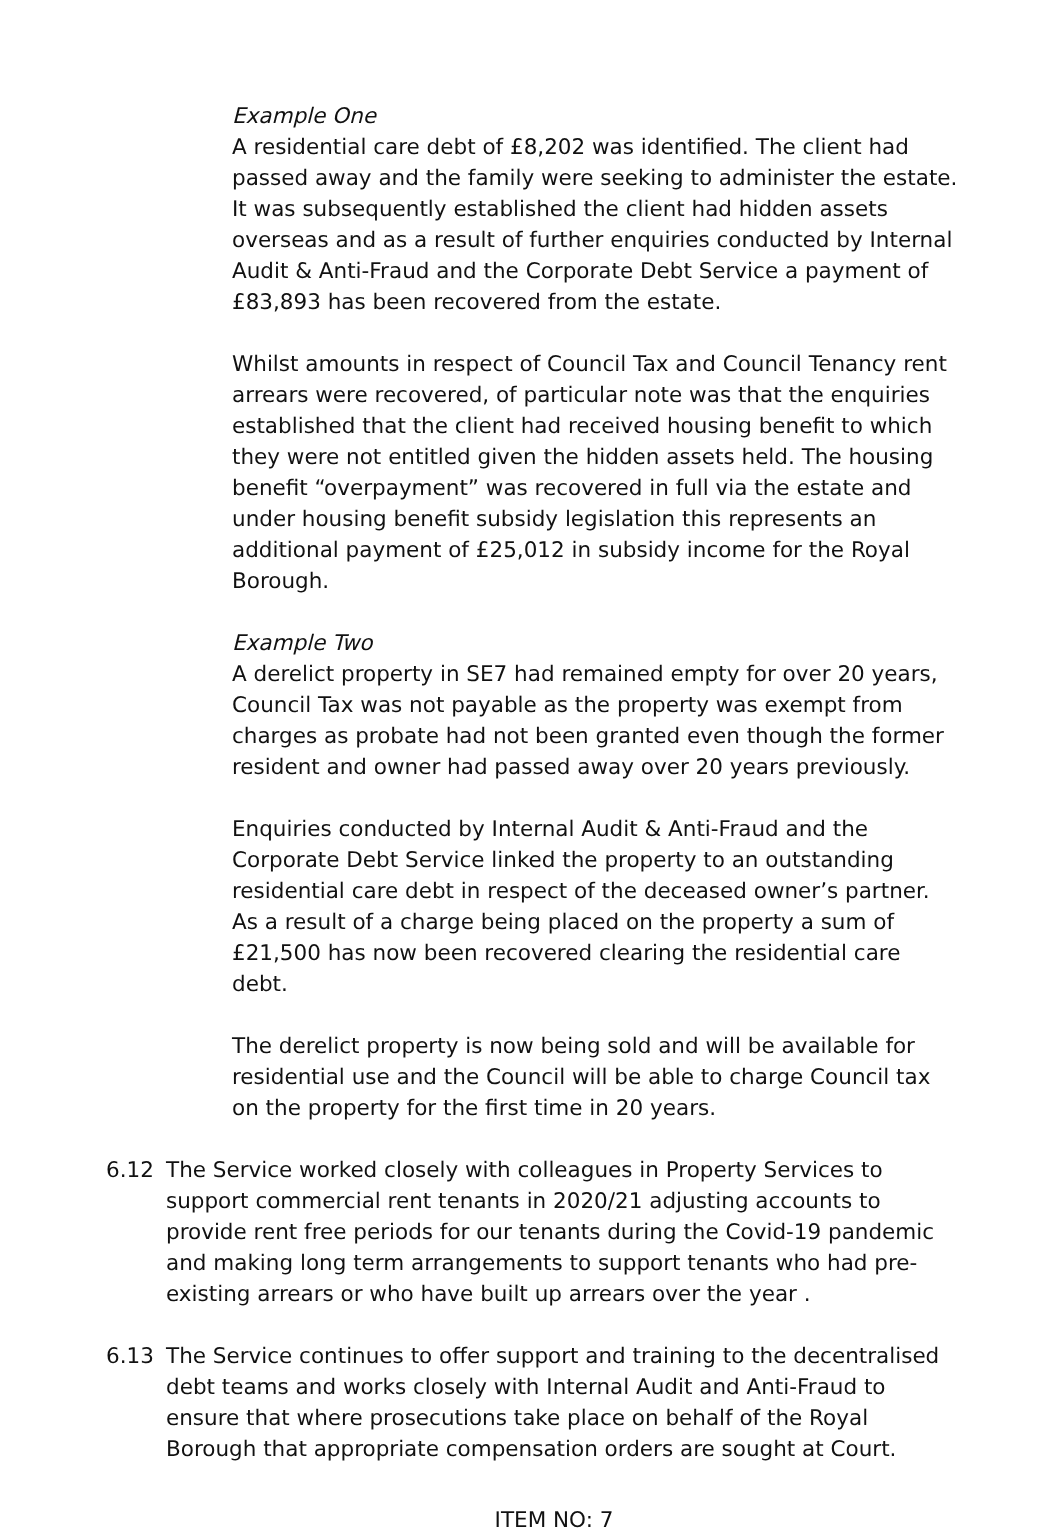Example One
A residential care debt of £8,202 was identified. The client had passed away and the family were seeking to administer the estate. It was subsequently established the client had hidden assets overseas and as a result of further enquiries conducted by Internal Audit & Anti-Fraud and the Corporate Debt Service a payment of £83,893 has been recovered from the estate.
Whilst amounts in respect of Council Tax and Council Tenancy rent arrears were recovered, of particular note was that the enquiries established that the client had received housing benefit to which they were not entitled given the hidden assets held. The housing benefit “overpayment” was recovered in full via the estate and under housing benefit subsidy legislation this represents an additional payment of £25,012 in subsidy income for the Royal Borough.
Example Two
A derelict property in SE7 had remained empty for over 20 years, Council Tax was not payable as the property was exempt from charges as probate had not been granted even though the former resident and owner had passed away over 20 years previously.
Enquiries conducted by Internal Audit & Anti-Fraud and the Corporate Debt Service linked the property to an outstanding residential care debt in respect of the deceased owner’s partner. As a result of a charge being placed on the property a sum of £21,500 has now been recovered clearing the residential care debt.
The derelict property is now being sold and will be available for residential use and the Council will be able to charge Council tax on the property for the first time in 20 years.
6.12 The Service worked closely with colleagues in Property Services to support commercial rent tenants in 2020/21 adjusting accounts to provide rent free periods for our tenants during the Covid-19 pandemic and making long term arrangements to support tenants who had pre-existing arrears or who have built up arrears over the year .
6.13 The Service continues to offer support and training to the decentralised debt teams and works closely with Internal Audit and Anti-Fraud to ensure that where prosecutions take place on behalf of the Royal Borough that appropriate compensation orders are sought at Court.
ITEM NO: 7